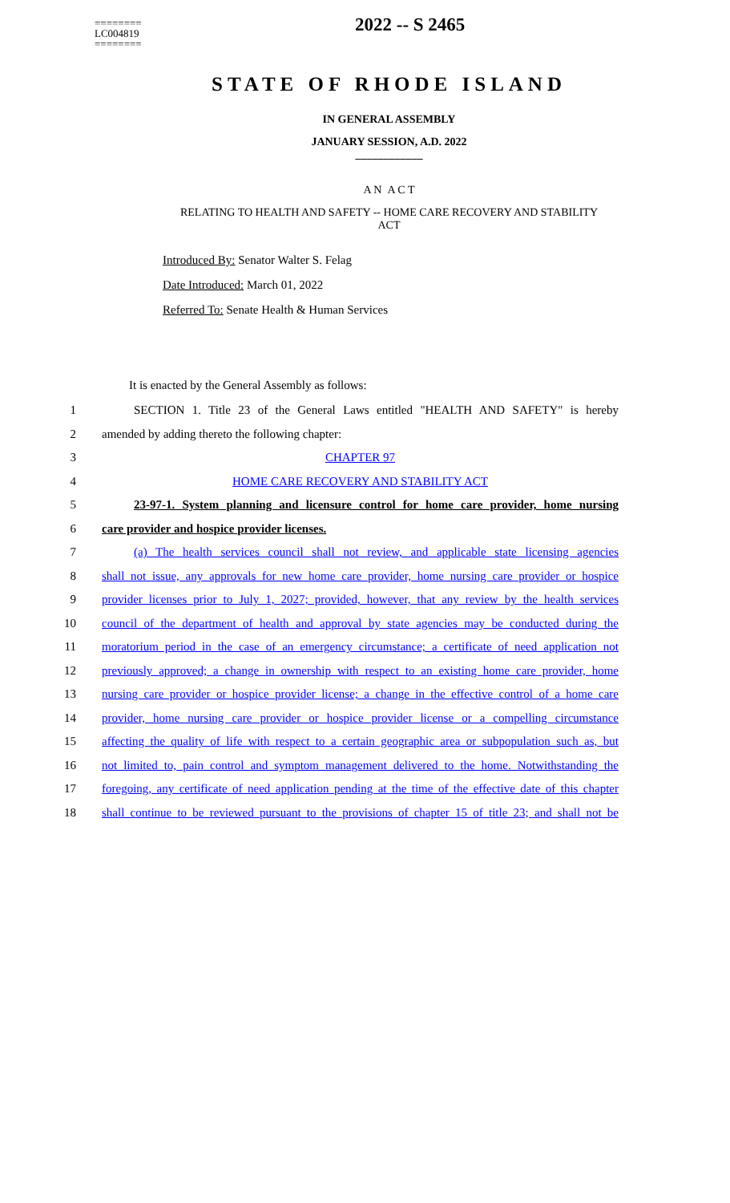========
LC004819
========
2022 -- S 2465
STATE OF RHODE ISLAND
IN GENERAL ASSEMBLY
JANUARY SESSION, A.D. 2022
____________
A N A C T
RELATING TO HEALTH AND SAFETY -- HOME CARE RECOVERY AND STABILITY
ACT
Introduced By: Senator Walter S. Felag
Date Introduced: March 01, 2022
Referred To: Senate Health & Human Services
It is enacted by the General Assembly as follows:
1
SECTION 1. Title 23 of the General Laws entitled "HEALTH AND SAFETY" is hereby
2 amended by adding thereto the following chapter:
3 CHAPTER 97
4 HOME CARE RECOVERY AND STABILITY ACT
5
23-97-1. System planning and licensure control for home care provider, home nursing
6 care provider and hospice provider licenses.
7
(a) The health services council shall not review, and applicable state licensing agencies
8
shall not issue, any approvals for new home care provider, home nursing care provider or hospice
9
provider licenses prior to July 1, 2027; provided, however, that any review by the health services
10
council of the department of health and approval by state agencies may be conducted during the
11
moratorium period in the case of an emergency circumstance; a certificate of need application not
12
previously approved; a change in ownership with respect to an existing home care provider, home
13
nursing care provider or hospice provider license; a change in the effective control of a home care
14
provider, home nursing care provider or hospice provider license or a compelling circumstance
15
affecting the quality of life with respect to a certain geographic area or subpopulation such as, but
16
not limited to, pain control and symptom management delivered to the home. Notwithstanding the
17
foregoing, any certificate of need application pending at the time of the effective date of this chapter
18
shall continue to be reviewed pursuant to the provisions of chapter 15 of title 23; and shall not be